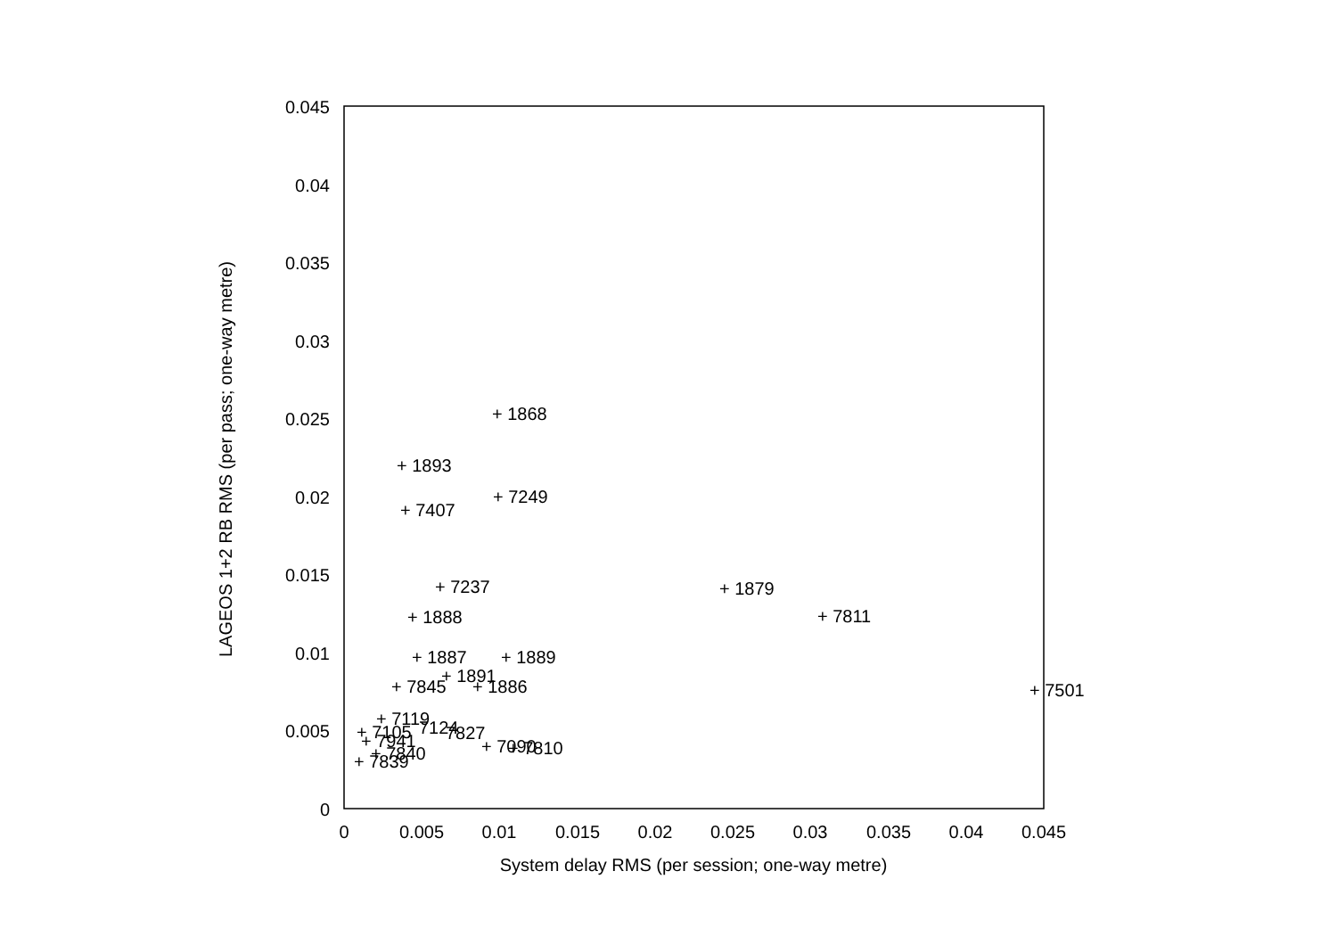0.045
0.04
0.035
0.03
0.025
0.02
0.015
0.01
0.005
0
0
0.005
0.01
0.015
0.02
0.025
0.03
0.035
0.04
0.045
System delay RMS (per session; one-way metre)
LAGEOS 1+2 RB RMS (per pass; one-way metre)
+ 1868
+ 1893
+ 7249
+ 7407
+ 7237
+ 1879
+ 7811
+ 1888
+ 1887
+ 1889
+ 1891
+ 7845
+ 1886
+ 7501
+ 7119
7124
7827
+ 7105
+ 7090
+ 7810
+ 7941
+ 7840
+ 7839